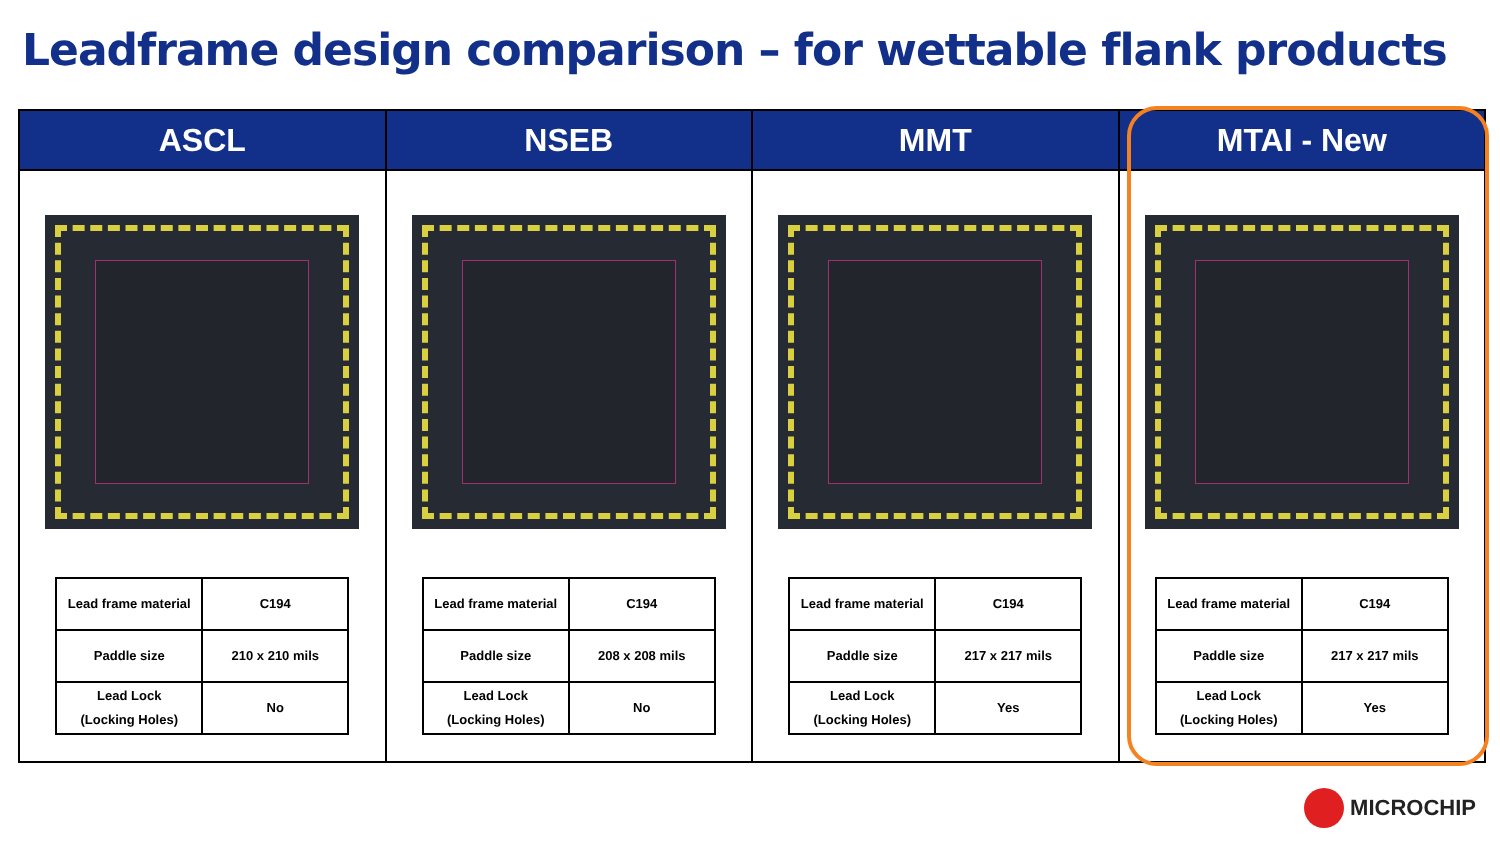Leadframe design comparison – for wettable flank products
ASCL
| Lead frame material | C194 |
| Paddle size | 210 x 210 mils |
| Lead Lock (Locking Holes) | No |
NSEB
| Lead frame material | C194 |
| Paddle size | 208 x 208 mils |
| Lead Lock (Locking Holes) | No |
MMT
| Lead frame material | C194 |
| Paddle size | 217 x 217 mils |
| Lead Lock (Locking Holes) | Yes |
MTAI - New
| Lead frame material | C194 |
| Paddle size | 217 x 217 mils |
| Lead Lock (Locking Holes) | Yes |
MICROCHIP